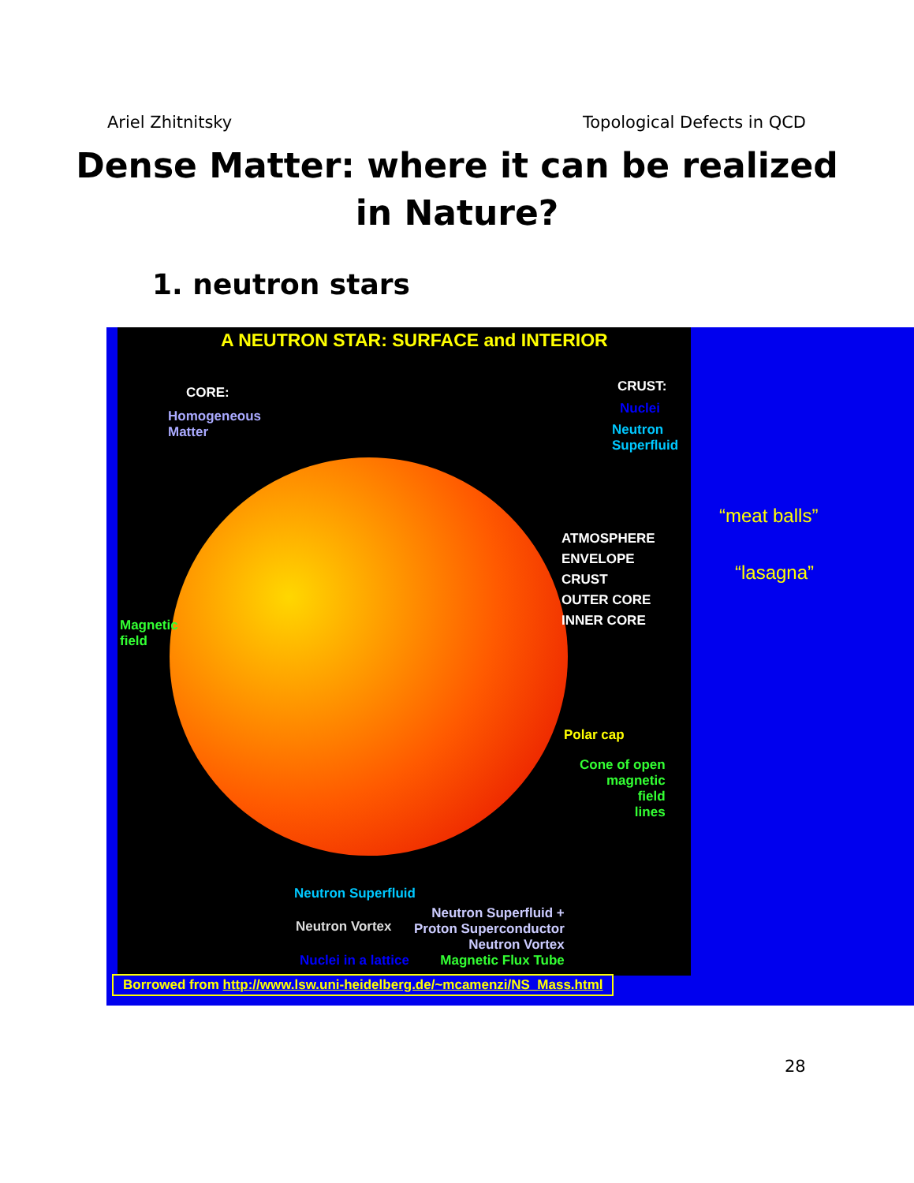Ariel Zhitnitsky Topological Defects in QCD
Dense Matter: where it can be realized
in Nature?
1. neutron stars
A NEUTRON STAR: SURFACE and INTERIOR
CORE:
Homogeneous
Matter
CRUST:
Nuclei
Neutron
Superfluid
ATMOSPHERE
ENVELOPE
CRUST
OUTER CORE
INNER CORE
Magnetic
field
Polar cap
Cone of open
magnetic
field
lines
Neutron Superfluid
Neutron Vortex
Nuclei in a lattice
Neutron Superfluid +
Proton Superconductor
Neutron Vortex
Magnetic Flux Tube
Borrowed from http://www.lsw.uni-heidelberg.de/~mcamenzi/NS_Mass.html
“meat balls”
“lasagna”
28